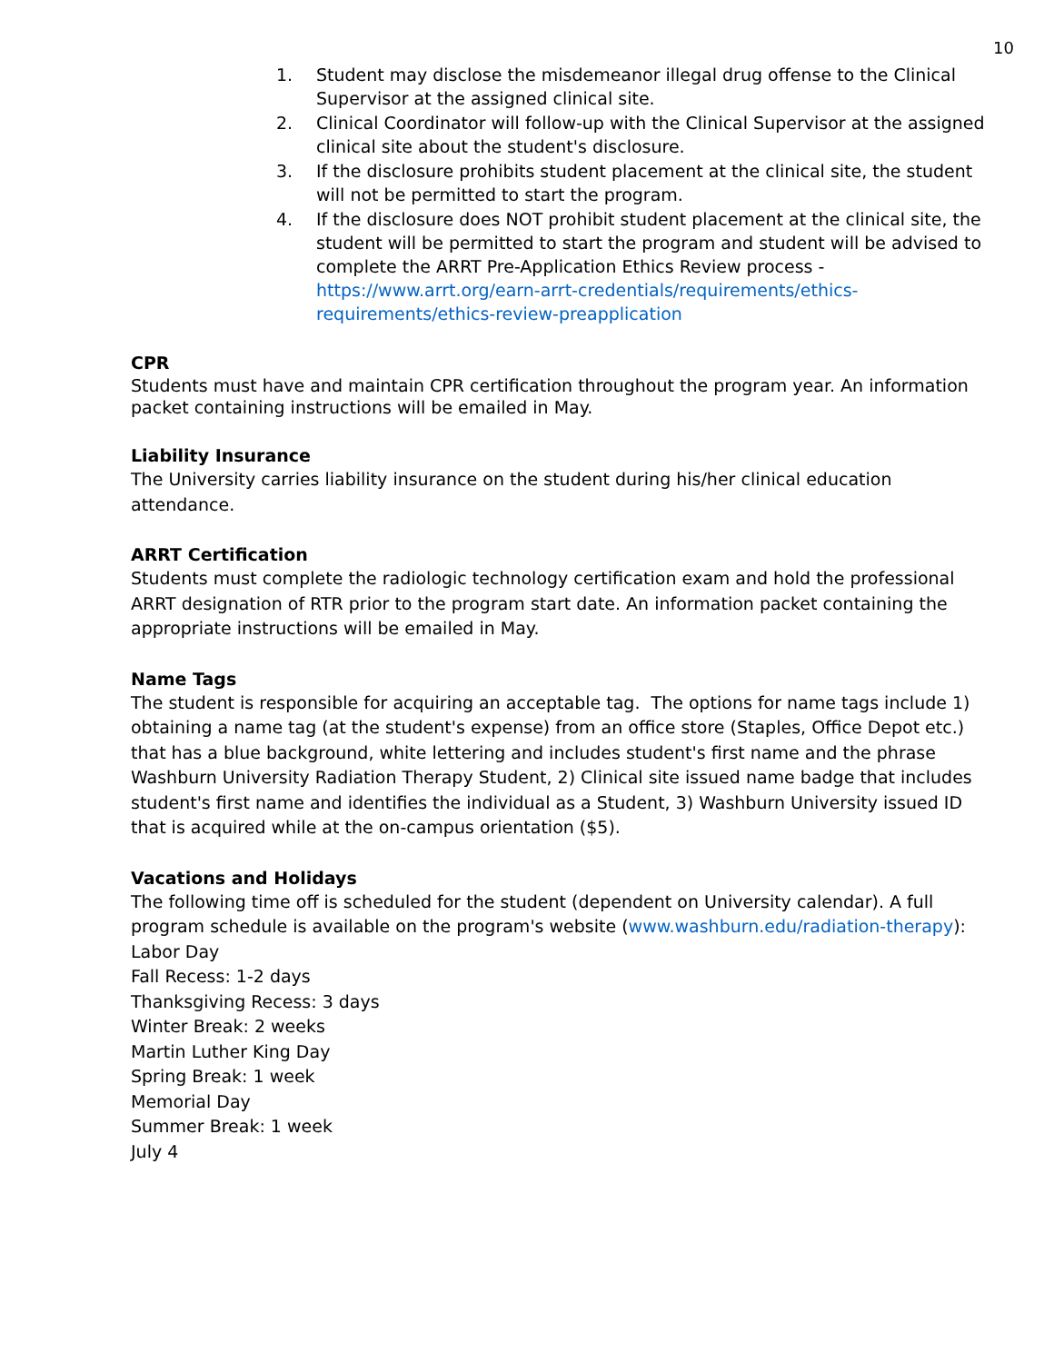10
1. Student may disclose the misdemeanor illegal drug offense to the Clinical Supervisor at the assigned clinical site.
2. Clinical Coordinator will follow-up with the Clinical Supervisor at the assigned clinical site about the student's disclosure.
3. If the disclosure prohibits student placement at the clinical site, the student will not be permitted to start the program.
4. If the disclosure does NOT prohibit student placement at the clinical site, the student will be permitted to start the program and student will be advised to complete the ARRT Pre-Application Ethics Review process - https://www.arrt.org/earn-arrt-credentials/requirements/ethics-requirements/ethics-review-preapplication
CPR
Students must have and maintain CPR certification throughout the program year. An information packet containing instructions will be emailed in May.
Liability Insurance
The University carries liability insurance on the student during his/her clinical education attendance.
ARRT Certification
Students must complete the radiologic technology certification exam and hold the professional ARRT designation of RTR prior to the program start date. An information packet containing the appropriate instructions will be emailed in May.
Name Tags
The student is responsible for acquiring an acceptable tag. The options for name tags include 1) obtaining a name tag (at the student's expense) from an office store (Staples, Office Depot etc.) that has a blue background, white lettering and includes student's first name and the phrase Washburn University Radiation Therapy Student, 2) Clinical site issued name badge that includes student's first name and identifies the individual as a Student, 3) Washburn University issued ID that is acquired while at the on-campus orientation ($5).
Vacations and Holidays
The following time off is scheduled for the student (dependent on University calendar). A full program schedule is available on the program's website (www.washburn.edu/radiation-therapy):
Labor Day
Fall Recess: 1-2 days
Thanksgiving Recess: 3 days
Winter Break: 2 weeks
Martin Luther King Day
Spring Break: 1 week
Memorial Day
Summer Break: 1 week
July 4